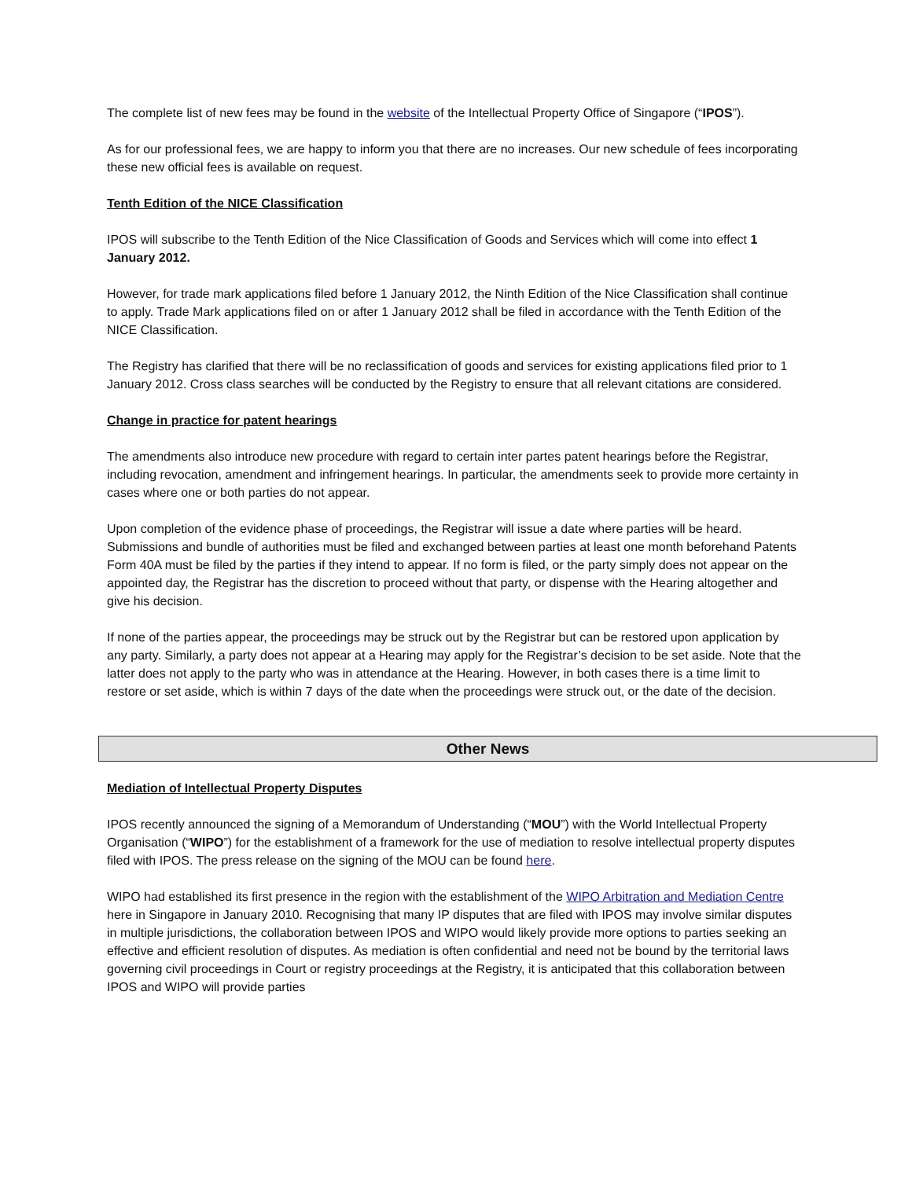The complete list of new fees may be found in the website of the Intellectual Property Office of Singapore (“IPOS”).
As for our professional fees, we are happy to inform you that there are no increases. Our new schedule of fees incorporating these new official fees is available on request.
Tenth Edition of the NICE Classification
IPOS will subscribe to the Tenth Edition of the Nice Classification of Goods and Services which will come into effect 1 January 2012.
However, for trade mark applications filed before 1 January 2012, the Ninth Edition of the Nice Classification shall continue to apply. Trade Mark applications filed on or after 1 January 2012 shall be filed in accordance with the Tenth Edition of the NICE Classification.
The Registry has clarified that there will be no reclassification of goods and services for existing applications filed prior to 1 January 2012. Cross class searches will be conducted by the Registry to ensure that all relevant citations are considered.
Change in practice for patent hearings
The amendments also introduce new procedure with regard to certain inter partes patent hearings before the Registrar, including revocation, amendment and infringement hearings. In particular, the amendments seek to provide more certainty in cases where one or both parties do not appear.
Upon completion of the evidence phase of proceedings, the Registrar will issue a date where parties will be heard. Submissions and bundle of authorities must be filed and exchanged between parties at least one month beforehand Patents Form 40A must be filed by the parties if they intend to appear. If no form is filed, or the party simply does not appear on the appointed day, the Registrar has the discretion to proceed without that party, or dispense with the Hearing altogether and give his decision.
If none of the parties appear, the proceedings may be struck out by the Registrar but can be restored upon application by any party. Similarly, a party does not appear at a Hearing may apply for the Registrar’s decision to be set aside. Note that the latter does not apply to the party who was in attendance at the Hearing. However, in both cases there is a time limit to restore or set aside, which is within 7 days of the date when the proceedings were struck out, or the date of the decision.
Other News
Mediation of Intellectual Property Disputes
IPOS recently announced the signing of a Memorandum of Understanding (“MOU”) with the World Intellectual Property Organisation (“WIPO”) for the establishment of a framework for the use of mediation to resolve intellectual property disputes filed with IPOS. The press release on the signing of the MOU can be found here.
WIPO had established its first presence in the region with the establishment of the WIPO Arbitration and Mediation Centre here in Singapore in January 2010. Recognising that many IP disputes that are filed with IPOS may involve similar disputes in multiple jurisdictions, the collaboration between IPOS and WIPO would likely provide more options to parties seeking an effective and efficient resolution of disputes. As mediation is often confidential and need not be bound by the territorial laws governing civil proceedings in Court or registry proceedings at the Registry, it is anticipated that this collaboration between IPOS and WIPO will provide parties